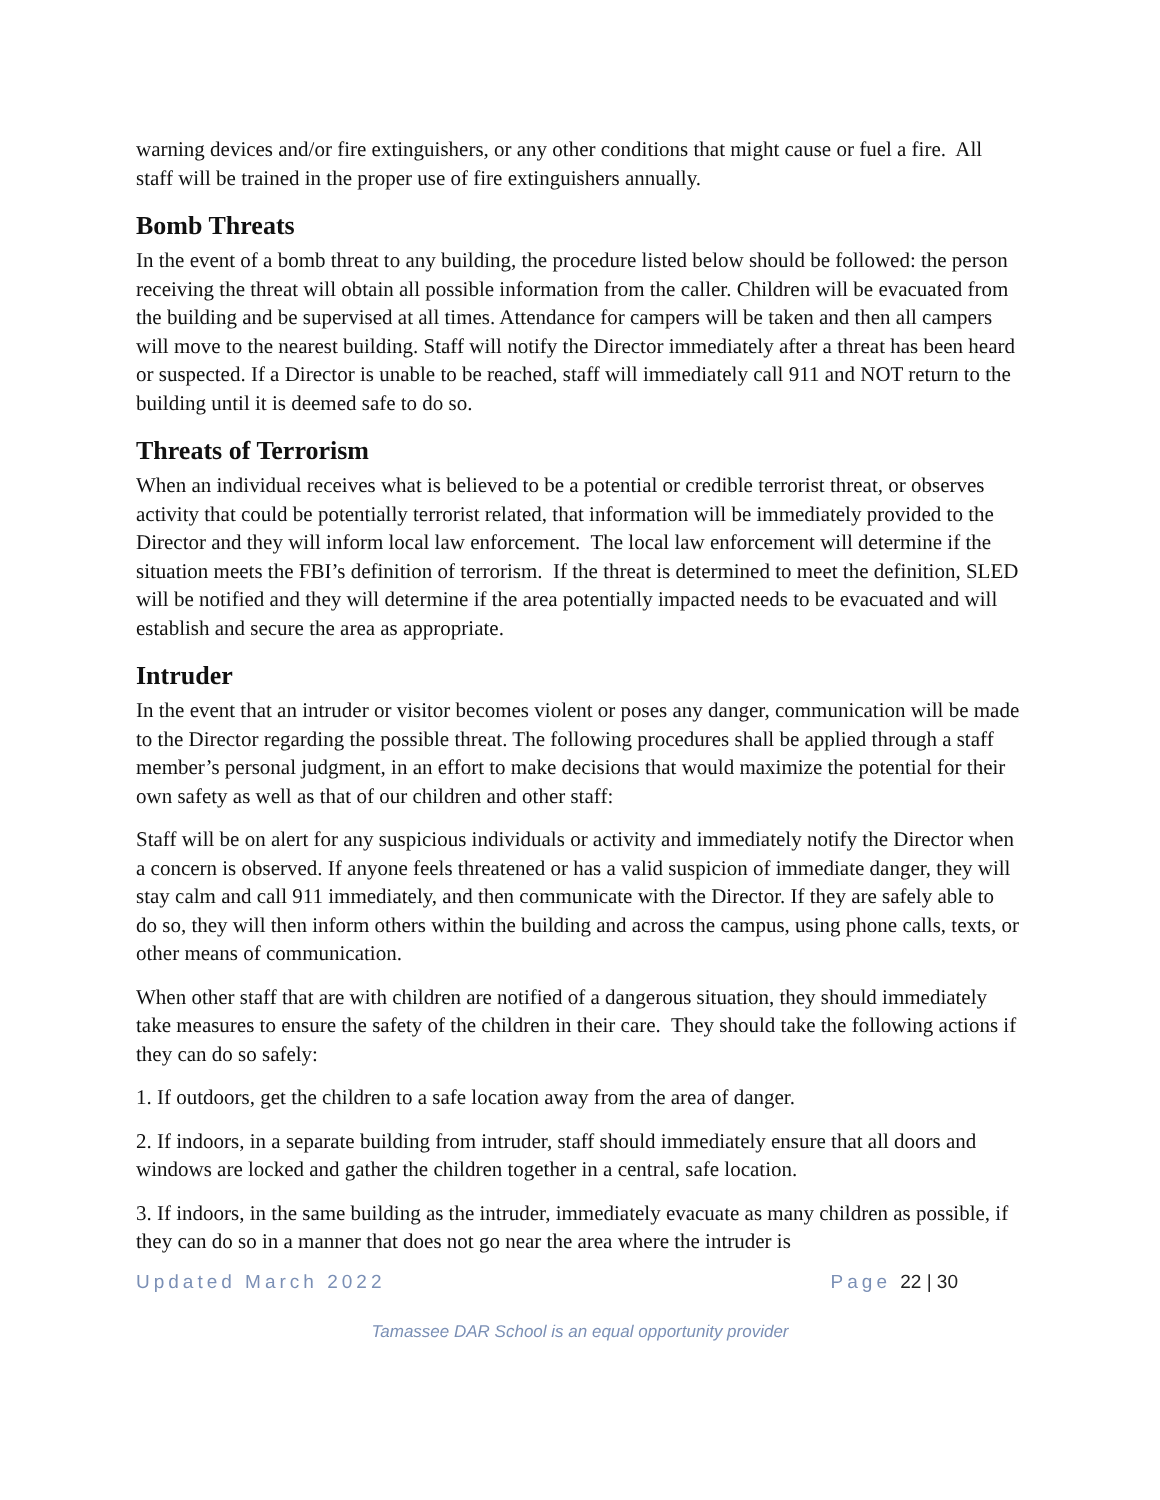warning devices and/or fire extinguishers, or any other conditions that might cause or fuel a fire. All staff will be trained in the proper use of fire extinguishers annually.
Bomb Threats
In the event of a bomb threat to any building, the procedure listed below should be followed: the person receiving the threat will obtain all possible information from the caller. Children will be evacuated from the building and be supervised at all times. Attendance for campers will be taken and then all campers will move to the nearest building. Staff will notify the Director immediately after a threat has been heard or suspected. If a Director is unable to be reached, staff will immediately call 911 and NOT return to the building until it is deemed safe to do so.
Threats of Terrorism
When an individual receives what is believed to be a potential or credible terrorist threat, or observes activity that could be potentially terrorist related, that information will be immediately provided to the Director and they will inform local law enforcement. The local law enforcement will determine if the situation meets the FBI’s definition of terrorism. If the threat is determined to meet the definition, SLED will be notified and they will determine if the area potentially impacted needs to be evacuated and will establish and secure the area as appropriate.
Intruder
In the event that an intruder or visitor becomes violent or poses any danger, communication will be made to the Director regarding the possible threat. The following procedures shall be applied through a staff member’s personal judgment, in an effort to make decisions that would maximize the potential for their own safety as well as that of our children and other staff:
Staff will be on alert for any suspicious individuals or activity and immediately notify the Director when a concern is observed. If anyone feels threatened or has a valid suspicion of immediate danger, they will stay calm and call 911 immediately, and then communicate with the Director. If they are safely able to do so, they will then inform others within the building and across the campus, using phone calls, texts, or other means of communication.
When other staff that are with children are notified of a dangerous situation, they should immediately take measures to ensure the safety of the children in their care. They should take the following actions if they can do so safely:
1. If outdoors, get the children to a safe location away from the area of danger.
2. If indoors, in a separate building from intruder, staff should immediately ensure that all doors and windows are locked and gather the children together in a central, safe location.
3. If indoors, in the same building as the intruder, immediately evacuate as many children as possible, if they can do so in a manner that does not go near the area where the intruder is
Updated March 2022 Page 22 | 30
Tamassee DAR School is an equal opportunity provider